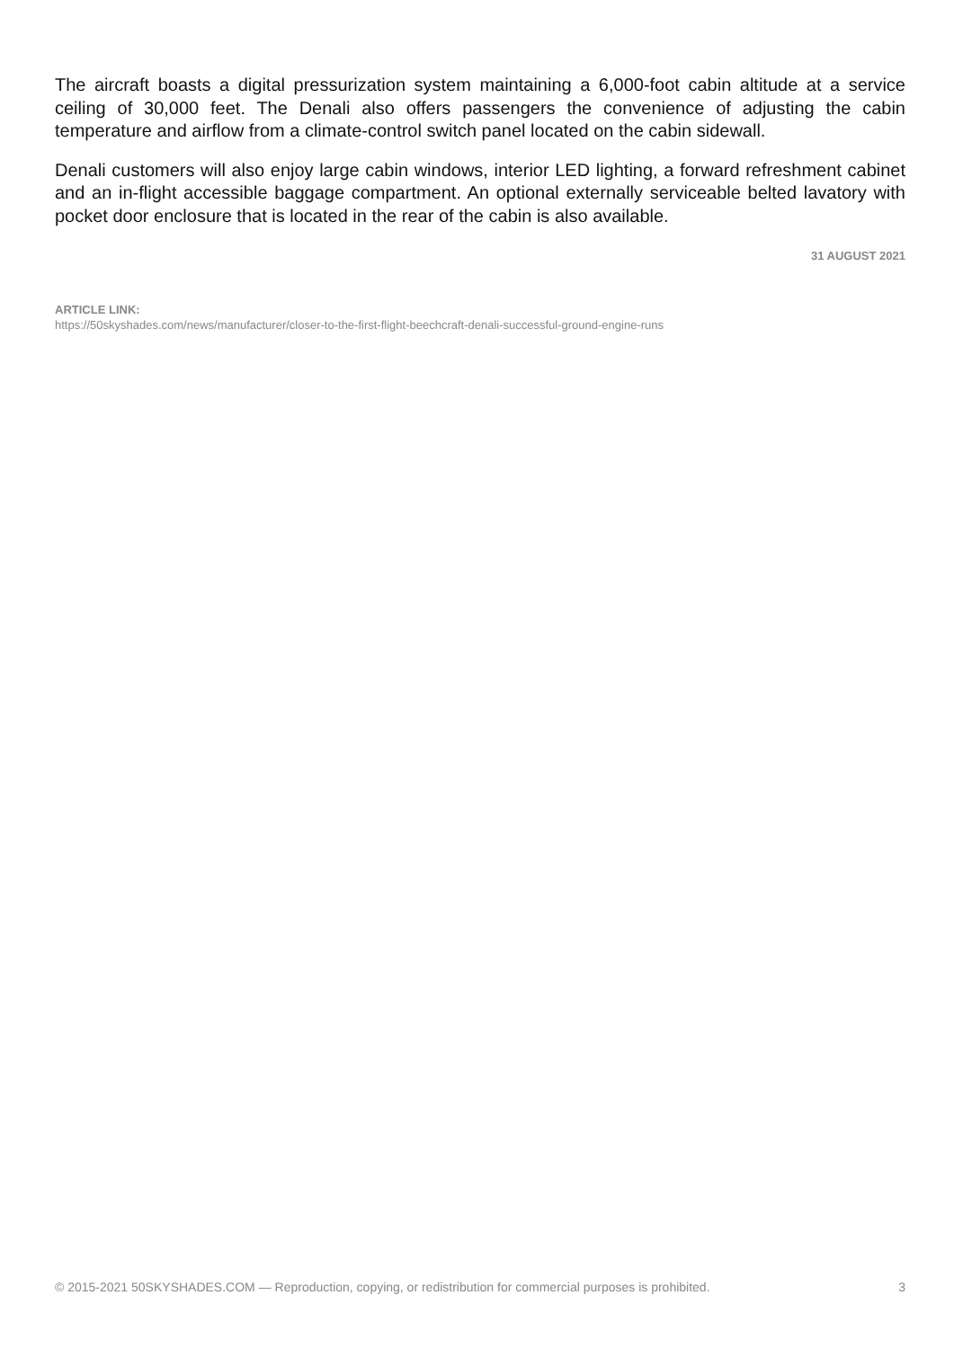The aircraft boasts a digital pressurization system maintaining a 6,000-foot cabin altitude at a service ceiling of 30,000 feet. The Denali also offers passengers the convenience of adjusting the cabin temperature and airflow from a climate-control switch panel located on the cabin sidewall.
Denali customers will also enjoy large cabin windows, interior LED lighting, a forward refreshment cabinet and an in-flight accessible baggage compartment. An optional externally serviceable belted lavatory with pocket door enclosure that is located in the rear of the cabin is also available.
31 AUGUST 2021
ARTICLE LINK:
https://50skyshades.com/news/manufacturer/closer-to-the-first-flight-beechcraft-denali-successful-ground-engine-runs
© 2015-2021 50SKYSHADES.COM — Reproduction, copying, or redistribution for commercial purposes is prohibited. 3